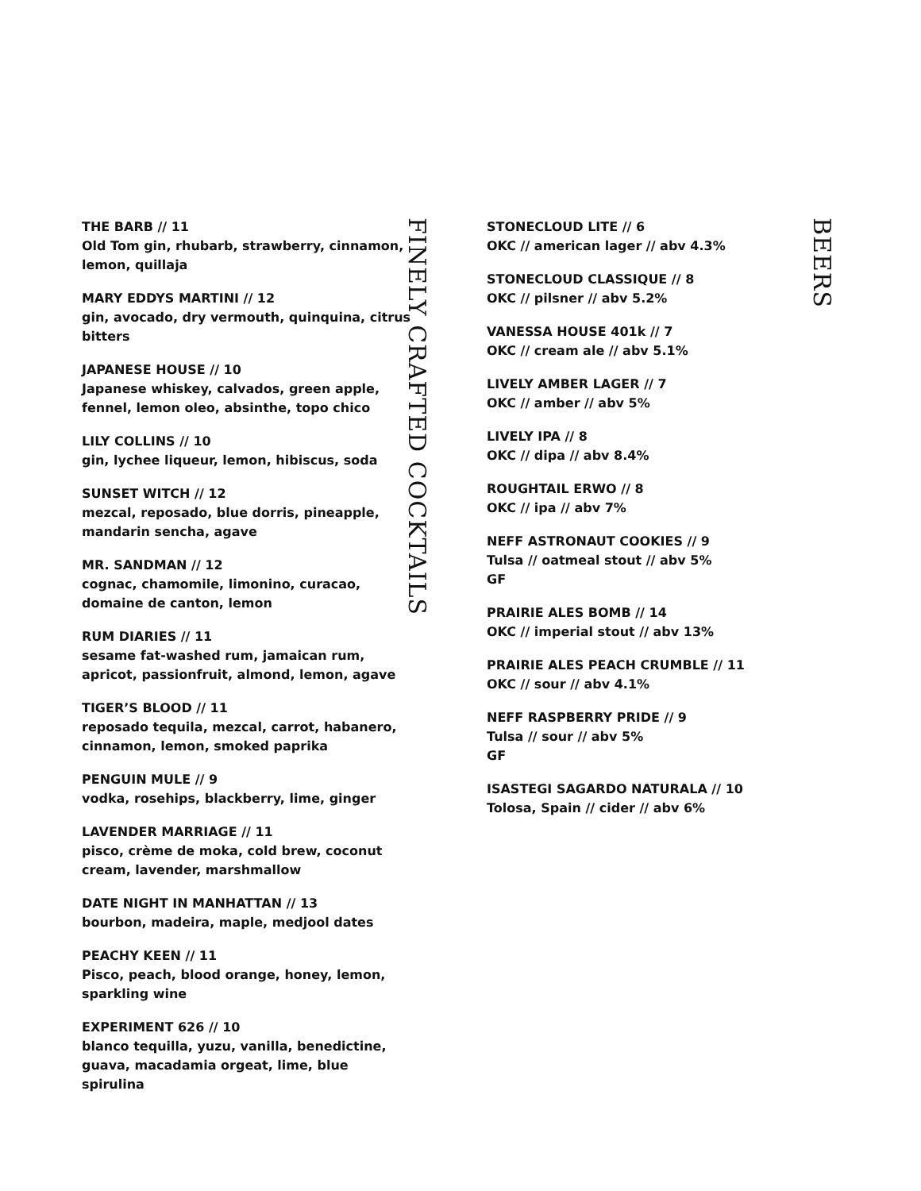THE BARB // 11
Old Tom gin, rhubarb, strawberry, cinnamon, lemon, quillaja
MARY EDDYS MARTINI // 12
gin, avocado, dry vermouth, quinquina, citrus bitters
JAPANESE HOUSE // 10
Japanese whiskey, calvados, green apple, fennel, lemon oleo, absinthe, topo chico
LILY COLLINS // 10
gin, lychee liqueur, lemon, hibiscus, soda
SUNSET WITCH // 12
mezcal, reposado, blue dorris, pineapple, mandarin sencha, agave
MR. SANDMAN // 12
cognac, chamomile, limonino, curacao, domaine de canton, lemon
RUM DIARIES // 11
sesame fat-washed rum, jamaican rum, apricot, passionfruit, almond, lemon, agave
TIGER’S BLOOD // 11
reposado tequila, mezcal, carrot, habanero, cinnamon, lemon, smoked paprika
PENGUIN MULE // 9
vodka, rosehips, blackberry, lime, ginger
LAVENDER MARRIAGE // 11
pisco, crème de moka, cold brew, coconut cream, lavender, marshmallow
DATE NIGHT IN MANHATTAN // 13
bourbon, madeira, maple, medjool dates
PEACHY KEEN // 11
Pisco, peach, blood orange, honey, lemon, sparkling wine
EXPERIMENT 626 // 10
blanco tequilla, yuzu, vanilla, benedictine, guava, macadamia orgeat, lime, blue spirulina
FINELY CRAFTED COCKTAILS
STONECLOUD LITE // 6
OKC // american lager // abv 4.3%
STONECLOUD CLASSIQUE // 8
OKC // pilsner // abv 5.2%
VANESSA HOUSE 401k // 7
OKC // cream ale // abv 5.1%
LIVELY AMBER LAGER // 7
OKC // amber // abv 5%
LIVELY IPA // 8
OKC // dipa // abv 8.4%
ROUGHTAIL ERWO // 8
OKC // ipa // abv 7%
NEFF ASTRONAUT COOKIES // 9
Tulsa // oatmeal stout // abv 5%
GF
PRAIRIE ALES BOMB // 14
OKC // imperial stout // abv 13%
PRAIRIE ALES PEACH CRUMBLE // 11
OKC // sour // abv 4.1%
NEFF RASPBERRY PRIDE // 9
Tulsa // sour // abv 5%
GF
ISASTEGI SAGARDO NATURALA // 10
Tolosa, Spain // cider // abv 6%
BEERS